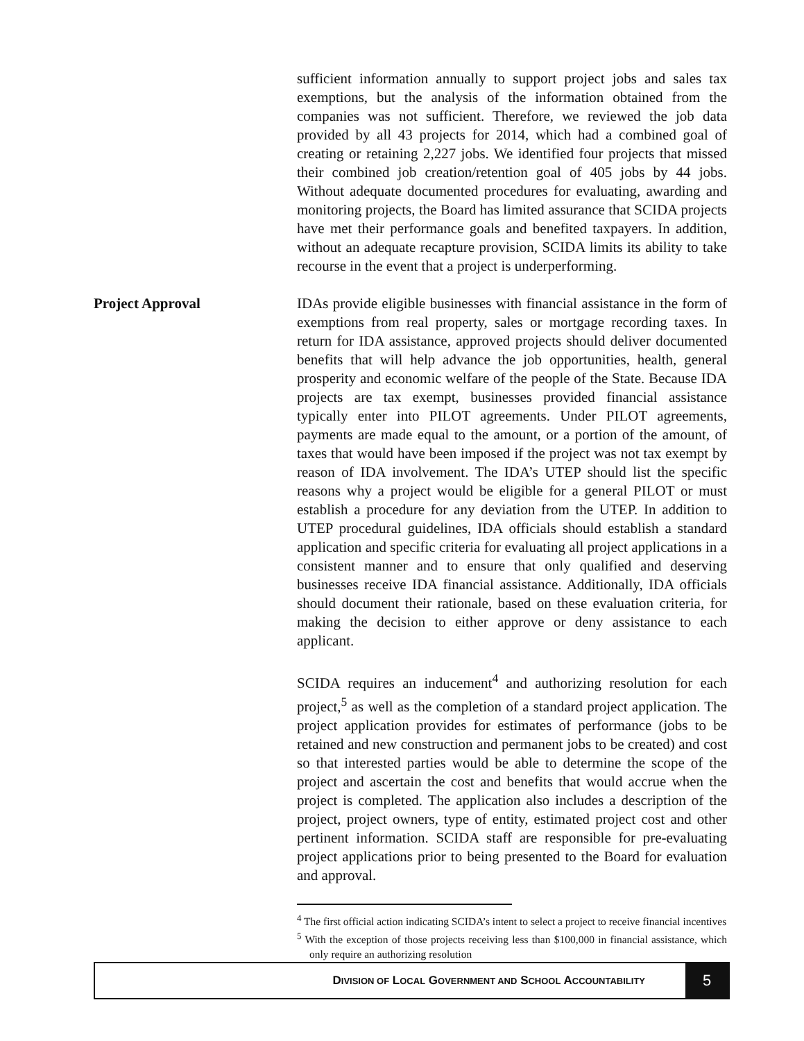sufficient information annually to support project jobs and sales tax exemptions, but the analysis of the information obtained from the companies was not sufficient. Therefore, we reviewed the job data provided by all 43 projects for 2014, which had a combined goal of creating or retaining 2,227 jobs. We identified four projects that missed their combined job creation/retention goal of 405 jobs by 44 jobs. Without adequate documented procedures for evaluating, awarding and monitoring projects, the Board has limited assurance that SCIDA projects have met their performance goals and benefited taxpayers. In addition, without an adequate recapture provision, SCIDA limits its ability to take recourse in the event that a project is underperforming.
Project Approval IDAs provide eligible businesses with financial assistance in the form of exemptions from real property, sales or mortgage recording taxes. In return for IDA assistance, approved projects should deliver documented benefits that will help advance the job opportunities, health, general prosperity and economic welfare of the people of the State. Because IDA projects are tax exempt, businesses provided financial assistance typically enter into PILOT agreements. Under PILOT agreements, payments are made equal to the amount, or a portion of the amount, of taxes that would have been imposed if the project was not tax exempt by reason of IDA involvement. The IDA’s UTEP should list the specific reasons why a project would be eligible for a general PILOT or must establish a procedure for any deviation from the UTEP. In addition to UTEP procedural guidelines, IDA officials should establish a standard application and specific criteria for evaluating all project applications in a consistent manner and to ensure that only qualified and deserving businesses receive IDA financial assistance. Additionally, IDA officials should document their rationale, based on these evaluation criteria, for making the decision to either approve or deny assistance to each applicant.
SCIDA requires an inducement<sup>4</sup> and authorizing resolution for each project,<sup>5</sup> as well as the completion of a standard project application. The project application provides for estimates of performance (jobs to be retained and new construction and permanent jobs to be created) and cost so that interested parties would be able to determine the scope of the project and ascertain the cost and benefits that would accrue when the project is completed. The application also includes a description of the project, project owners, type of entity, estimated project cost and other pertinent information. SCIDA staff are responsible for pre-evaluating project applications prior to being presented to the Board for evaluation and approval.
<sup>4</sup> The first official action indicating SCIDA’s intent to select a project to receive financial incentives
<sup>5</sup> With the exception of those projects receiving less than $100,000 in financial assistance, which only require an authorizing resolution
DIVISION OF LOCAL GOVERNMENT AND SCHOOL ACCOUNTABILITY
5